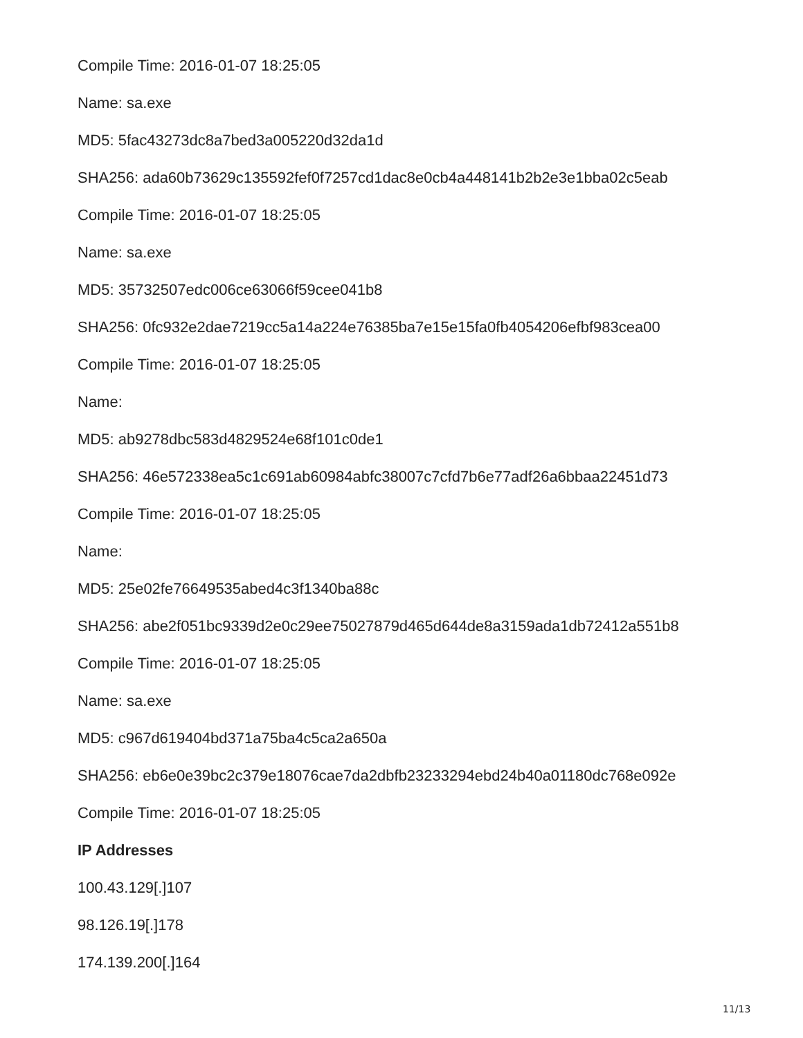Compile Time: 2016-01-07 18:25:05
Name: sa.exe
MD5: 5fac43273dc8a7bed3a005220d32da1d
SHA256: ada60b73629c135592fef0f7257cd1dac8e0cb4a448141b2b2e3e1bba02c5eab
Compile Time: 2016-01-07 18:25:05
Name: sa.exe
MD5: 35732507edc006ce63066f59cee041b8
SHA256: 0fc932e2dae7219cc5a14a224e76385ba7e15e15fa0fb4054206efbf983cea00
Compile Time: 2016-01-07 18:25:05
Name:
MD5: ab9278dbc583d4829524e68f101c0de1
SHA256: 46e572338ea5c1c691ab60984abfc38007c7cfd7b6e77adf26a6bbaa22451d73
Compile Time: 2016-01-07 18:25:05
Name:
MD5: 25e02fe76649535abed4c3f1340ba88c
SHA256: abe2f051bc9339d2e0c29ee75027879d465d644de8a3159ada1db72412a551b8
Compile Time: 2016-01-07 18:25:05
Name: sa.exe
MD5: c967d619404bd371a75ba4c5ca2a650a
SHA256: eb6e0e39bc2c379e18076cae7da2dbfb23233294ebd24b40a01180dc768e092e
Compile Time: 2016-01-07 18:25:05
IP Addresses
100.43.129[.]107
98.126.19[.]178
174.139.200[.]164
11/13